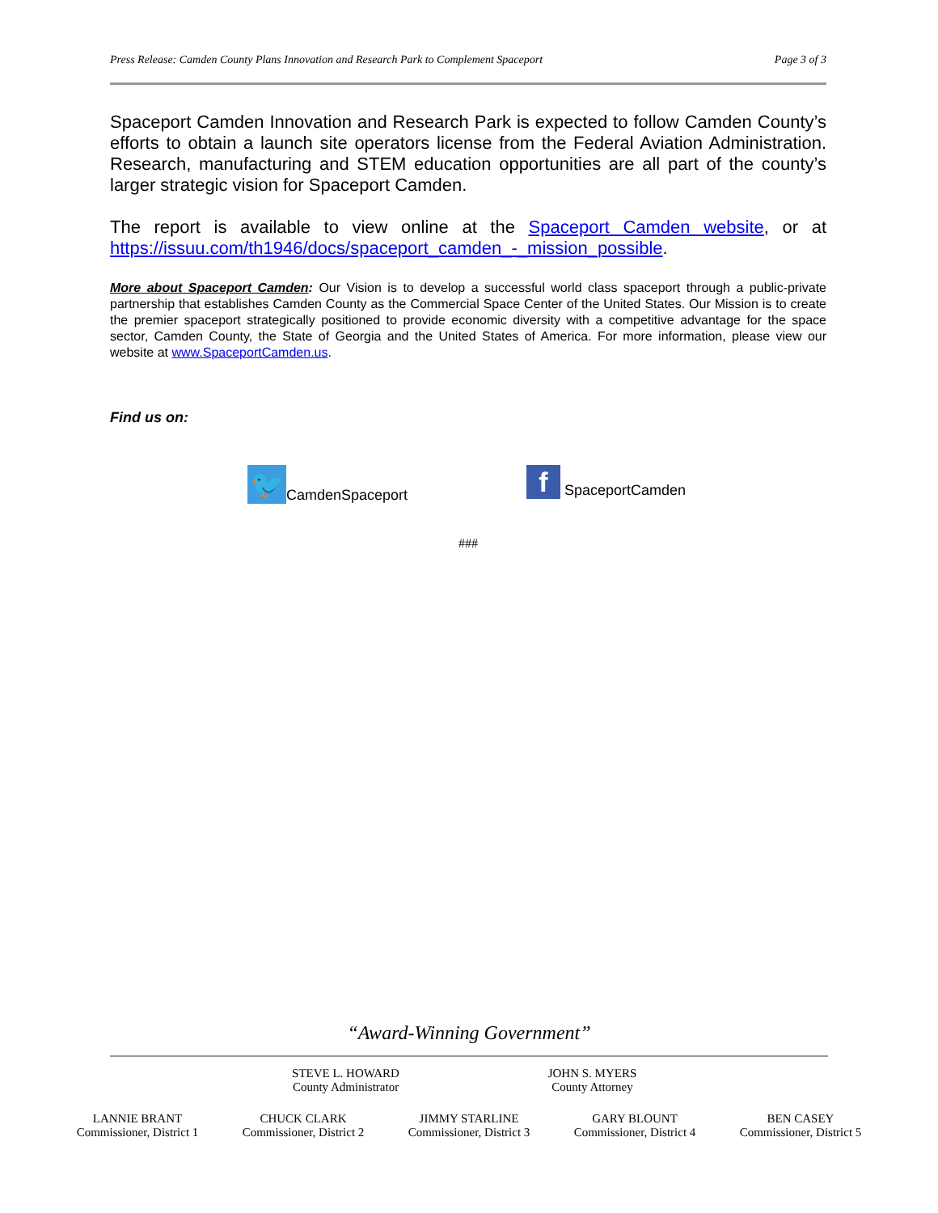Press Release: Camden County Plans Innovation and Research Park to Complement Spaceport Page 3 of 3
Spaceport Camden Innovation and Research Park is expected to follow Camden County’s efforts to obtain a launch site operators license from the Federal Aviation Administration. Research, manufacturing and STEM education opportunities are all part of the county’s larger strategic vision for Spaceport Camden.
The report is available to view online at the Spaceport Camden website, or at https://issuu.com/th1946/docs/spaceport_camden_-_mission_possible.
More about Spaceport Camden: Our Vision is to develop a successful world class spaceport through a public-private partnership that establishes Camden County as the Commercial Space Center of the United States. Our Mission is to create the premier spaceport strategically positioned to provide economic diversity with a competitive advantage for the space sector, Camden County, the State of Georgia and the United States of America. For more information, please view our website at www.SpaceportCamden.us.
Find us on:
🐦 CamdenSpaceport
f SpaceportCamden
###
“Award-Winning Government”
STEVE L. HOWARD
County Administrator
JOHN S. MYERS
County Attorney
LANNIE BRANT
Commissioner, District 1
CHUCK CLARK
Commissioner, District 2
JIMMY STARLINE
Commissioner, District 3
GARY BLOUNT
Commissioner, District 4
BEN CASEY
Commissioner, District 5